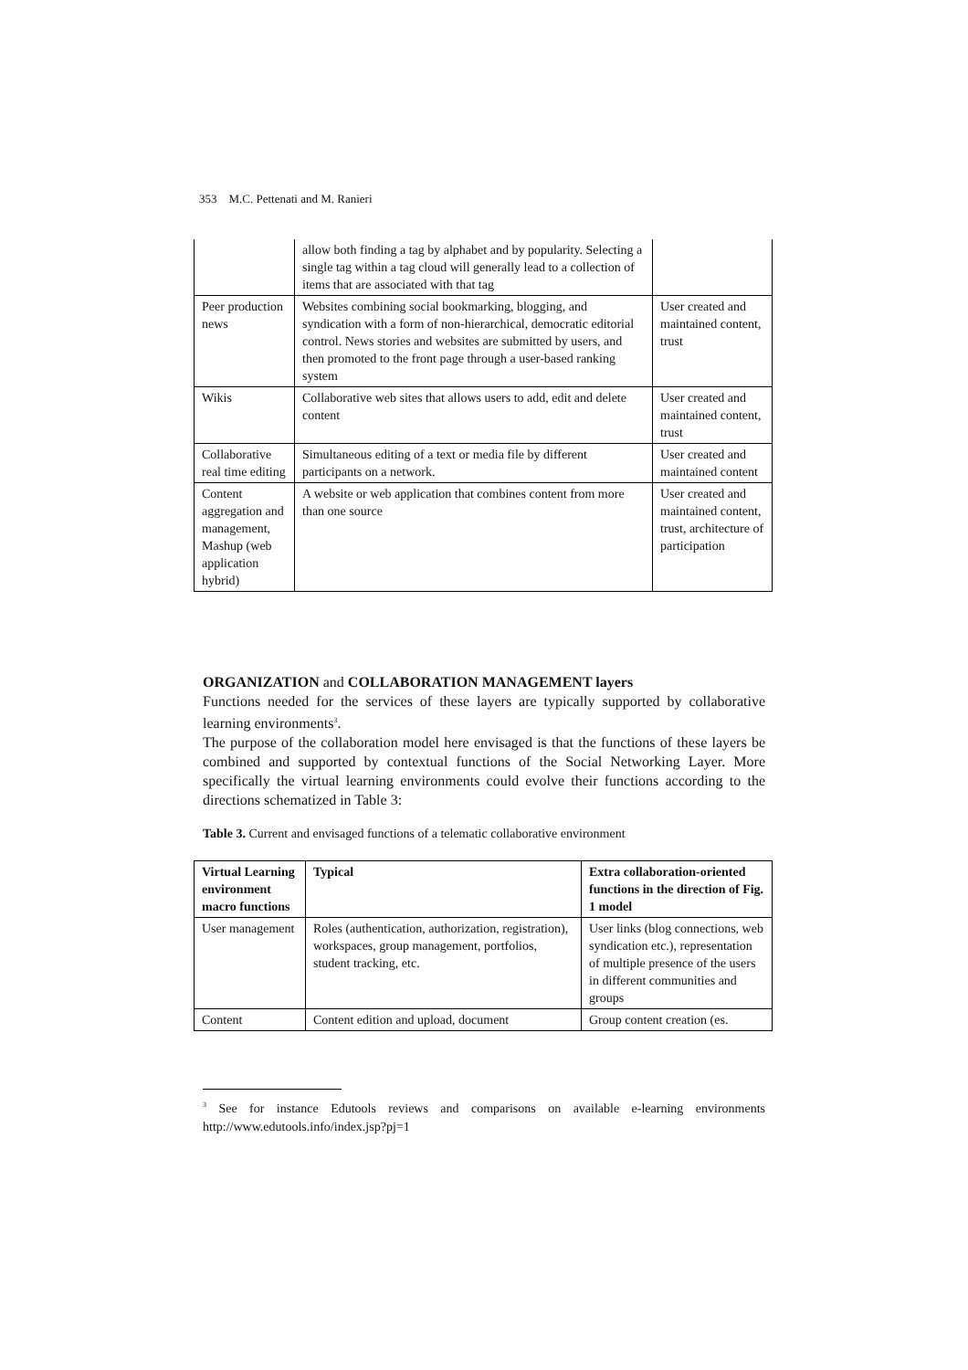353 M.C. Pettenati and M. Ranieri
| | allow both finding a tag by alphabet and by popularity. Selecting a single tag within a tag cloud will generally lead to a collection of items that are associated with that tag | |
| Peer production news | Websites combining social bookmarking, blogging, and syndication with a form of non-hierarchical, democratic editorial control. News stories and websites are submitted by users, and then promoted to the front page through a user-based ranking system | User created and maintained content, trust |
| Wikis | Collaborative web sites that allows users to add, edit and delete content | User created and maintained content, trust |
| Collaborative real time editing | Simultaneous editing of a text or media file by different participants on a network. | User created and maintained content |
| Content aggregation and management, Mashup (web application hybrid) | A website or web application that combines content from more than one source | User created and maintained content, trust, architecture of participation |
ORGANIZATION and COLLABORATION MANAGEMENT layers
Functions needed for the services of these layers are typically supported by collaborative learning environments<sup>3</sup>.
The purpose of the collaboration model here envisaged is that the functions of these layers be combined and supported by contextual functions of the Social Networking Layer. More specifically the virtual learning environments could evolve their functions according to the directions schematized in Table 3:
Table 3. Current and envisaged functions of a telematic collaborative environment
| Virtual Learning environment macro functions | Typical | Extra collaboration-oriented functions in the direction of Fig. 1 model |
| --- | --- | --- |
| User management | Roles (authentication, authorization, registration), workspaces, group management, portfolios, student tracking, etc. | User links (blog connections, web syndication etc.), representation of multiple presence of the users in different communities and groups |
| Content | Content edition and upload, document | Group content creation (es. |
<sup>3</sup> See for instance Edutools reviews and comparisons on available e-learning environments http://www.edutools.info/index.jsp?pj=1